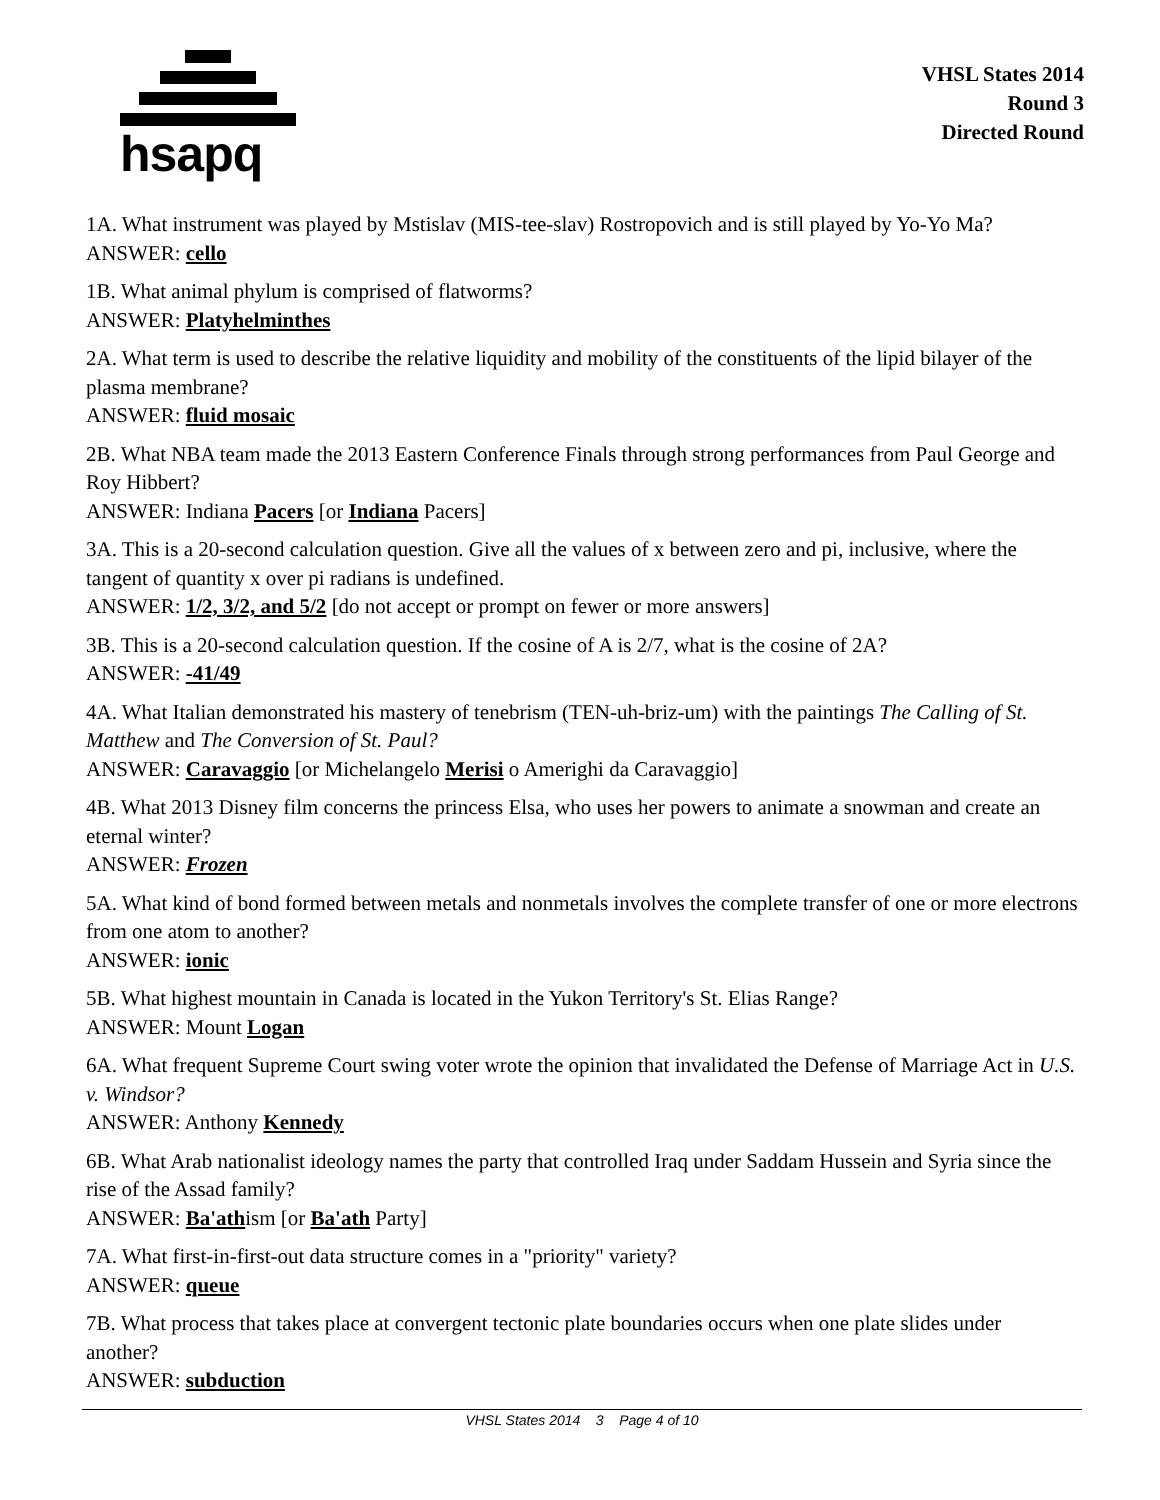hsapq
VHSL States 2014
Round 3
Directed Round
1A. What instrument was played by Mstislav (MIS-tee-slav) Rostropovich and is still played by Yo-Yo Ma?
ANSWER: cello
1B. What animal phylum is comprised of flatworms?
ANSWER: Platyhelminthes
2A. What term is used to describe the relative liquidity and mobility of the constituents of the lipid bilayer of the plasma membrane?
ANSWER: fluid mosaic
2B. What NBA team made the 2013 Eastern Conference Finals through strong performances from Paul George and Roy Hibbert?
ANSWER: Indiana Pacers [or Indiana Pacers]
3A. This is a 20-second calculation question. Give all the values of x between zero and pi, inclusive, where the tangent of quantity x over pi radians is undefined.
ANSWER: 1/2, 3/2, and 5/2 [do not accept or prompt on fewer or more answers]
3B. This is a 20-second calculation question. If the cosine of A is 2/7, what is the cosine of 2A?
ANSWER: -41/49
4A. What Italian demonstrated his mastery of tenebrism (TEN-uh-briz-um) with the paintings The Calling of St. Matthew and The Conversion of St. Paul?
ANSWER: Caravaggio [or Michelangelo Merisi o Amerighi da Caravaggio]
4B. What 2013 Disney film concerns the princess Elsa, who uses her powers to animate a snowman and create an eternal winter?
ANSWER: Frozen
5A. What kind of bond formed between metals and nonmetals involves the complete transfer of one or more electrons from one atom to another?
ANSWER: ionic
5B. What highest mountain in Canada is located in the Yukon Territory's St. Elias Range?
ANSWER: Mount Logan
6A. What frequent Supreme Court swing voter wrote the opinion that invalidated the Defense of Marriage Act in U.S. v. Windsor?
ANSWER: Anthony Kennedy
6B. What Arab nationalist ideology names the party that controlled Iraq under Saddam Hussein and Syria since the rise of the Assad family?
ANSWER: Ba'athism [or Ba'ath Party]
7A. What first-in-first-out data structure comes in a "priority" variety?
ANSWER: queue
7B. What process that takes place at convergent tectonic plate boundaries occurs when one plate slides under another?
ANSWER: subduction
VHSL States 2014 3 Page 4 of 10